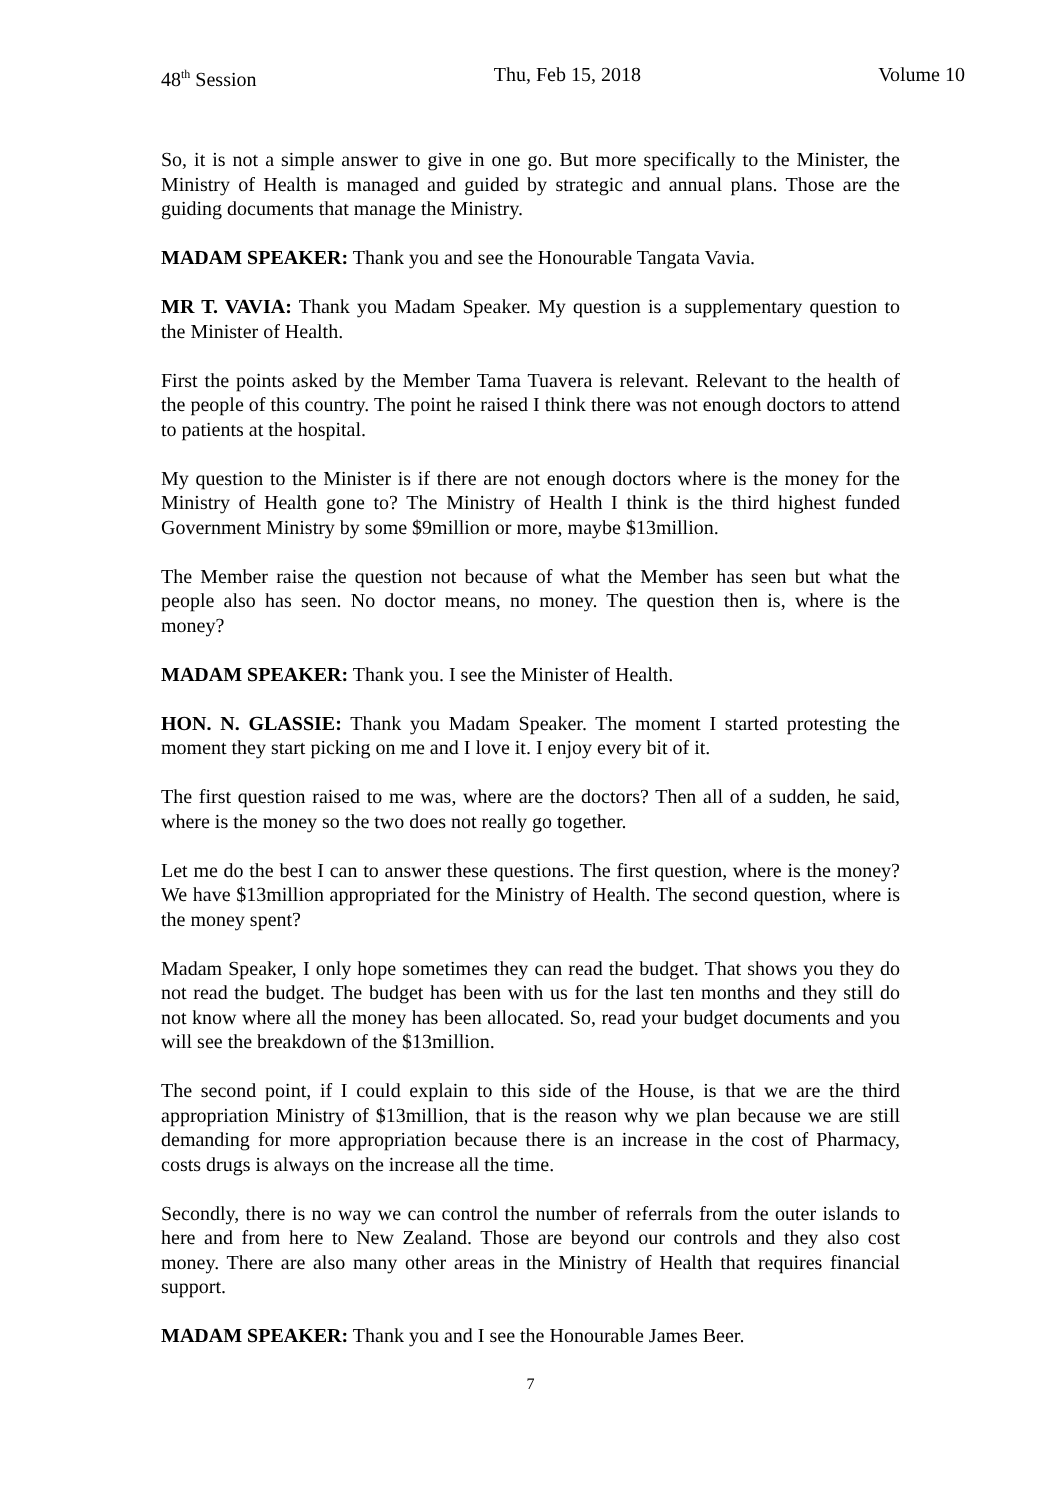48<sup>th</sup> Session Thu, Feb 15, 2018 Volume 10
So, it is not a simple answer to give in one go. But more specifically to the Minister, the Ministry of Health is managed and guided by strategic and annual plans. Those are the guiding documents that manage the Ministry.
MADAM SPEAKER: Thank you and see the Honourable Tangata Vavia.
MR T. VAVIA: Thank you Madam Speaker. My question is a supplementary question to the Minister of Health.
First the points asked by the Member Tama Tuavera is relevant. Relevant to the health of the people of this country. The point he raised I think there was not enough doctors to attend to patients at the hospital.
My question to the Minister is if there are not enough doctors where is the money for the Ministry of Health gone to? The Ministry of Health I think is the third highest funded Government Ministry by some $9million or more, maybe $13million.
The Member raise the question not because of what the Member has seen but what the people also has seen. No doctor means, no money. The question then is, where is the money?
MADAM SPEAKER: Thank you. I see the Minister of Health.
HON. N. GLASSIE: Thank you Madam Speaker. The moment I started protesting the moment they start picking on me and I love it. I enjoy every bit of it.
The first question raised to me was, where are the doctors? Then all of a sudden, he said, where is the money so the two does not really go together.
Let me do the best I can to answer these questions. The first question, where is the money? We have $13million appropriated for the Ministry of Health. The second question, where is the money spent?
Madam Speaker, I only hope sometimes they can read the budget. That shows you they do not read the budget. The budget has been with us for the last ten months and they still do not know where all the money has been allocated. So, read your budget documents and you will see the breakdown of the $13million.
The second point, if I could explain to this side of the House, is that we are the third appropriation Ministry of $13million, that is the reason why we plan because we are still demanding for more appropriation because there is an increase in the cost of Pharmacy, costs drugs is always on the increase all the time.
Secondly, there is no way we can control the number of referrals from the outer islands to here and from here to New Zealand. Those are beyond our controls and they also cost money. There are also many other areas in the Ministry of Health that requires financial support.
MADAM SPEAKER: Thank you and I see the Honourable James Beer.
7